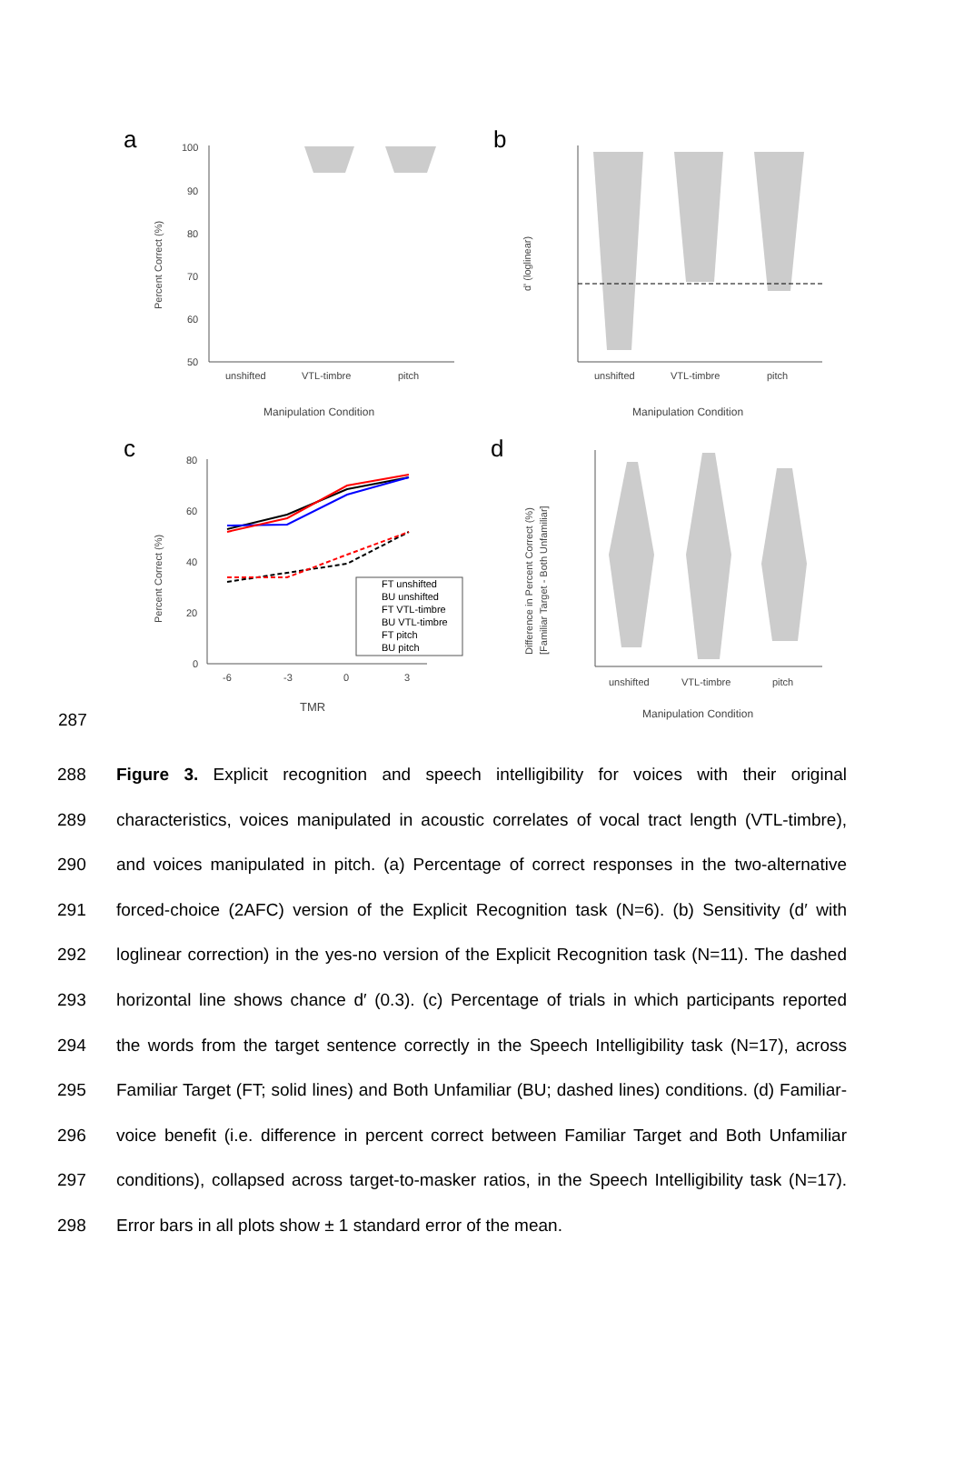a
100
90
80
70
60
50
unshifted
VTL-timbre
pitch
Manipulation Condition
Percent Correct (%)
b
unshifted
VTL-timbre
pitch
Manipulation Condition
d' (loglinear)
c
80
60
40
20
0
-6
-3
0
3
TMR
Percent Correct (%)
FT unshifted
BU unshifted
FT VTL-timbre
BU VTL-timbre
FT pitch
BU pitch
d
unshifted
VTL-timbre
pitch
Manipulation Condition
Difference in Percent Correct (%)
[Familiar Target - Both Unfamiliar]
287
288 Figure 3. Explicit recognition and speech intelligibility for voices with their original
289 characteristics, voices manipulated in acoustic correlates of vocal tract length (VTL-timbre),
290 and voices manipulated in pitch. (a) Percentage of correct responses in the two-alternative
291 forced-choice (2AFC) version of the Explicit Recognition task (N=6). (b) Sensitivity (d′ with
292 loglinear correction) in the yes-no version of the Explicit Recognition task (N=11). The dashed
293 horizontal line shows chance d′ (0.3). (c) Percentage of trials in which participants reported
294 the words from the target sentence correctly in the Speech Intelligibility task (N=17), across
295 Familiar Target (FT; solid lines) and Both Unfamiliar (BU; dashed lines) conditions. (d) Familiar-
296 voice benefit (i.e. difference in percent correct between Familiar Target and Both Unfamiliar
297 conditions), collapsed across target-to-masker ratios, in the Speech Intelligibility task (N=17).
298 Error bars in all plots show ± 1 standard error of the mean.